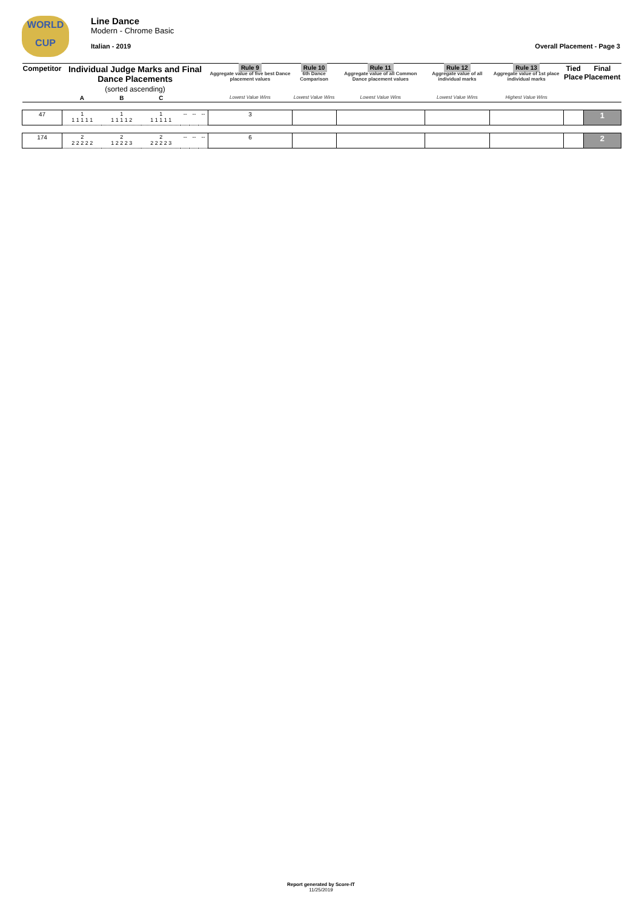WORLD
CUP
Line Dance
Modern - Chrome Basic
Italian - 2019 Overall Placement - Page 3
| Competitor | Individual Judge Marks and Final Dance Placements (sorted ascending) | | | | | | Rule 9 Aggregate value of five best Dance placement values | Rule 10 6th Dance Comparison | Rule 11 Aggregate value of all Common Dance placement values | Rule 12 Aggregate value of all individual marks | Rule 13 Aggregate value of 1st place individual marks | Tied Place | Final Placement |
| --- | --- | --- | --- | --- | --- | --- | --- | --- | --- | --- | --- | --- | --- |
| | A | B | C | | | | Lowest Value Wins | Lowest Value Wins | Lowest Value Wins | Lowest Value Wins | Highest Value Wins | | |
| 47 | 1 1 1 1 1 1 | 1 1 1 1 1 2 | 1 1 1 1 1 1 | -- | -- | -- | 3 | | | | | | 1 |
| 174 | 2 2 2 2 2 2 | 2 1 2 2 2 3 | 2 2 2 2 2 3 | -- | -- | -- | 6 | | | | | | 2 |
Report generated by Score-IT
11/25/2019